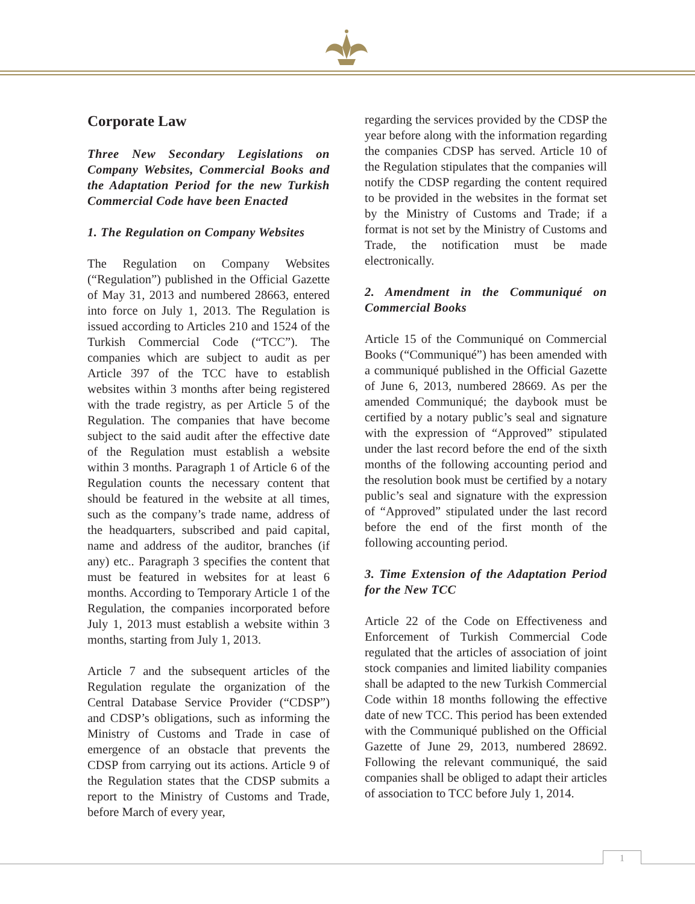Corporate Law
Three New Secondary Legislations on Company Websites, Commercial Books and the Adaptation Period for the new Turkish Commercial Code have been Enacted
1. The Regulation on Company Websites
The Regulation on Company Websites (“Regulation”) published in the Official Gazette of May 31, 2013 and numbered 28663, entered into force on July 1, 2013. The Regulation is issued according to Articles 210 and 1524 of the Turkish Commercial Code (“TCC”). The companies which are subject to audit as per Article 397 of the TCC have to establish websites within 3 months after being registered with the trade registry, as per Article 5 of the Regulation. The companies that have become subject to the said audit after the effective date of the Regulation must establish a website within 3 months. Paragraph 1 of Article 6 of the Regulation counts the necessary content that should be featured in the website at all times, such as the company’s trade name, address of the headquarters, subscribed and paid capital, name and address of the auditor, branches (if any) etc.. Paragraph 3 specifies the content that must be featured in websites for at least 6 months. According to Temporary Article 1 of the Regulation, the companies incorporated before July 1, 2013 must establish a website within 3 months, starting from July 1, 2013.
Article 7 and the subsequent articles of the Regulation regulate the organization of the Central Database Service Provider (“CDSP”) and CDSP’s obligations, such as informing the Ministry of Customs and Trade in case of emergence of an obstacle that prevents the CDSP from carrying out its actions. Article 9 of the Regulation states that the CDSP submits a report to the Ministry of Customs and Trade, before March of every year,
regarding the services provided by the CDSP the year before along with the information regarding the companies CDSP has served. Article 10 of the Regulation stipulates that the companies will notify the CDSP regarding the content required to be provided in the websites in the format set by the Ministry of Customs and Trade; if a format is not set by the Ministry of Customs and Trade, the notification must be made electronically.
2. Amendment in the Communiqué on Commercial Books
Article 15 of the Communiqué on Commercial Books (“Communiqué”) has been amended with a communiqué published in the Official Gazette of June 6, 2013, numbered 28669. As per the amended Communiqué; the daybook must be certified by a notary public’s seal and signature with the expression of “Approved” stipulated under the last record before the end of the sixth months of the following accounting period and the resolution book must be certified by a notary public’s seal and signature with the expression of “Approved” stipulated under the last record before the end of the first month of the following accounting period.
3. Time Extension of the Adaptation Period for the New TCC
Article 22 of the Code on Effectiveness and Enforcement of Turkish Commercial Code regulated that the articles of association of joint stock companies and limited liability companies shall be adapted to the new Turkish Commercial Code within 18 months following the effective date of new TCC. This period has been extended with the Communiqué published on the Official Gazette of June 29, 2013, numbered 28692. Following the relevant communiqué, the said companies shall be obliged to adapt their articles of association to TCC before July 1, 2014.
1